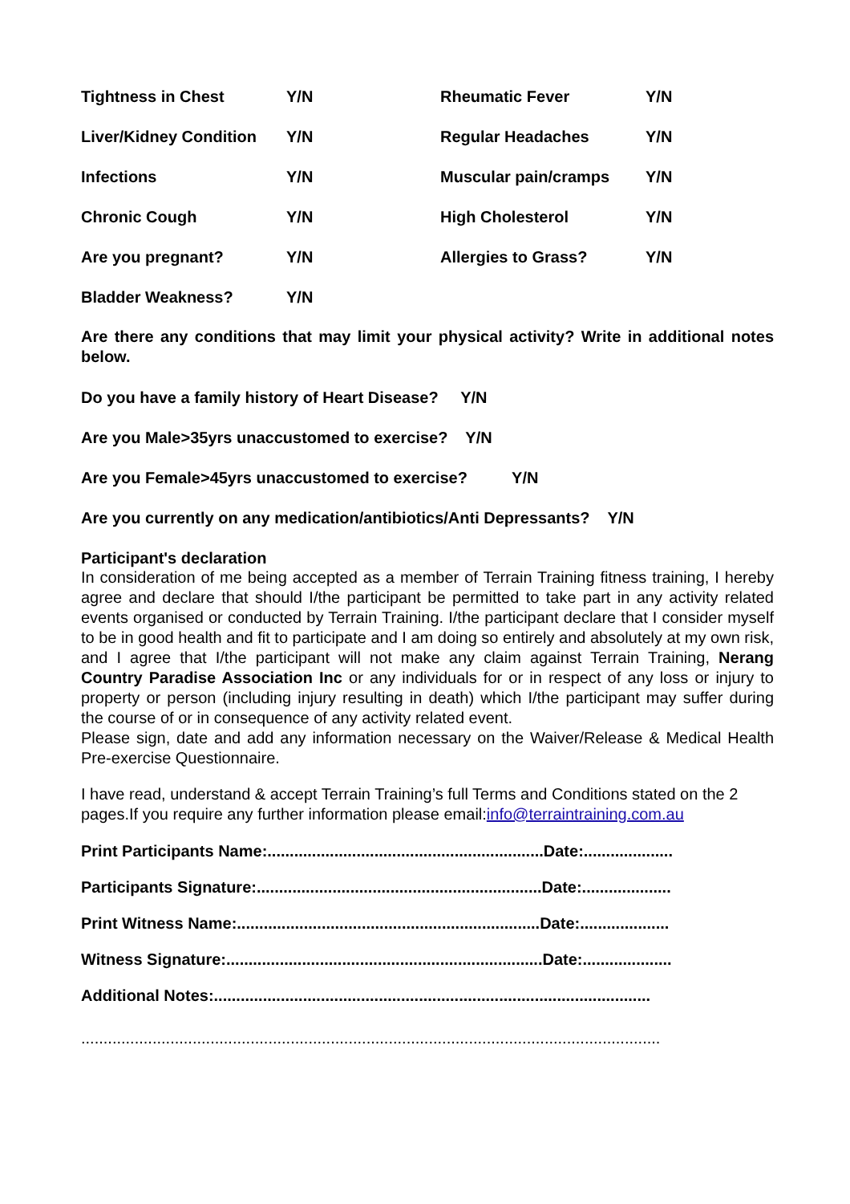| Tightness in Chest | Y/N | Rheumatic Fever | Y/N |
| Liver/Kidney Condition | Y/N | Regular Headaches | Y/N |
| Infections | Y/N | Muscular pain/cramps | Y/N |
| Chronic Cough | Y/N | High Cholesterol | Y/N |
| Are you pregnant? | Y/N | Allergies to Grass? | Y/N |
| Bladder Weakness? | Y/N | | |
Are there any conditions that may limit your physical activity? Write in additional notes below.
Do you have a family history of Heart Disease? Y/N
Are you Male>35yrs unaccustomed to exercise? Y/N
Are you Female>45yrs unaccustomed to exercise? Y/N
Are you currently on any medication/antibiotics/Anti Depressants? Y/N
Participant's declaration
In consideration of me being accepted as a member of Terrain Training fitness training, I hereby agree and declare that should I/the participant be permitted to take part in any activity related events organised or conducted by Terrain Training. I/the participant declare that I consider myself to be in good health and fit to participate and I am doing so entirely and absolutely at my own risk, and I agree that I/the participant will not make any claim against Terrain Training, Nerang Country Paradise Association Inc or any individuals for or in respect of any loss or injury to property or person (including injury resulting in death) which I/the participant may suffer during the course of or in consequence of any activity related event.
Please sign, date and add any information necessary on the Waiver/Release & Medical Health Pre-exercise Questionnaire.
I have read, understand & accept Terrain Training’s full Terms and Conditions stated on the 2 pages.If you require any further information please email:info@terraintraining.com.au
Print Participants Name:..............................................................Date:....................
Participants Signature:................................................................Date:....................
Print Witness Name:....................................................................Date:....................
Witness Signature:.......................................................................Date:....................
Additional Notes:..................................................................................................
..................................................................................................................................